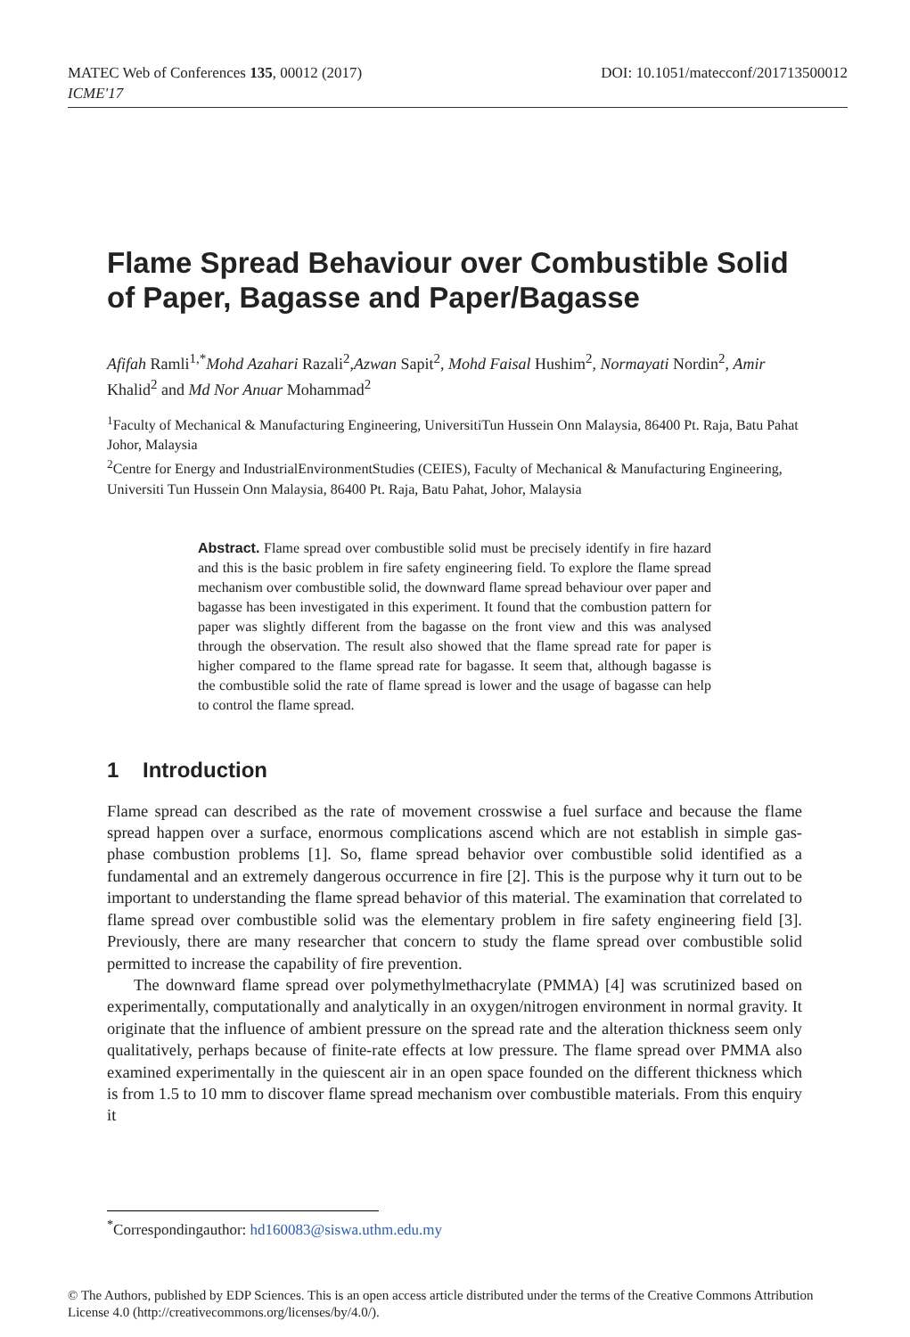MATEC Web of Conferences 135, 00012 (2017)
ICME'17
DOI: 10.1051/matecconf/201713500012
Flame Spread Behaviour over Combustible Solid of Paper, Bagasse and Paper/Bagasse
Afifah Ramli<sup>1,*</sup>Mohd Azahari Razali<sup>2</sup>,Azwan Sapit<sup>2</sup>, Mohd Faisal Hushim<sup>2</sup>, Normayati Nordin<sup>2</sup>, Amir Khalid<sup>2</sup> and Md Nor Anuar Mohammad<sup>2</sup>
<sup>1</sup> Faculty of Mechanical & Manufacturing Engineering, UniversitiTun Hussein Onn Malaysia, 86400 Pt. Raja, Batu Pahat Johor, Malaysia
<sup>2</sup> Centre for Energy and IndustrialEnvironmentStudies (CEIES), Faculty of Mechanical & Manufacturing Engineering, Universiti Tun Hussein Onn Malaysia, 86400 Pt. Raja, Batu Pahat, Johor, Malaysia
Abstract. Flame spread over combustible solid must be precisely identify in fire hazard and this is the basic problem in fire safety engineering field. To explore the flame spread mechanism over combustible solid, the downward flame spread behaviour over paper and bagasse has been investigated in this experiment. It found that the combustion pattern for paper was slightly different from the bagasse on the front view and this was analysed through the observation. The result also showed that the flame spread rate for paper is higher compared to the flame spread rate for bagasse. It seem that, although bagasse is the combustible solid the rate of flame spread is lower and the usage of bagasse can help to control the flame spread.
1 Introduction
Flame spread can described as the rate of movement crosswise a fuel surface and because the flame spread happen over a surface, enormous complications ascend which are not establish in simple gas-phase combustion problems [1]. So, flame spread behavior over combustible solid identified as a fundamental and an extremely dangerous occurrence in fire [2]. This is the purpose why it turn out to be important to understanding the flame spread behavior of this material. The examination that correlated to flame spread over combustible solid was the elementary problem in fire safety engineering field [3]. Previously, there are many researcher that concern to study the flame spread over combustible solid permitted to increase the capability of fire prevention.
The downward flame spread over polymethylmethacrylate (PMMA) [4] was scrutinized based on experimentally, computationally and analytically in an oxygen/nitrogen environment in normal gravity. It originate that the influence of ambient pressure on the spread rate and the alteration thickness seem only qualitatively, perhaps because of finite-rate effects at low pressure. The flame spread over PMMA also examined experimentally in the quiescent air in an open space founded on the different thickness which is from 1.5 to 10 mm to discover flame spread mechanism over combustible materials. From this enquiry it
<sup>*</sup> Correspondingauthor: hd160083@siswa.uthm.edu.my
© The Authors, published by EDP Sciences. This is an open access article distributed under the terms of the Creative Commons Attribution License 4.0 (http://creativecommons.org/licenses/by/4.0/).